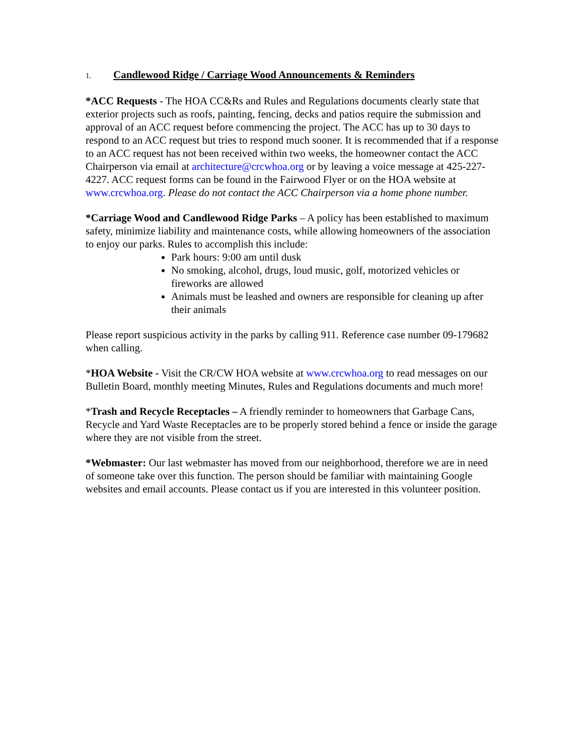1. Candlewood Ridge / Carriage Wood Announcements & Reminders
*ACC Requests - The HOA CC&Rs and Rules and Regulations documents clearly state that exterior projects such as roofs, painting, fencing, decks and patios require the submission and approval of an ACC request before commencing the project. The ACC has up to 30 days to respond to an ACC request but tries to respond much sooner. It is recommended that if a response to an ACC request has not been received within two weeks, the homeowner contact the ACC Chairperson via email at architecture@crcwhoa.org or by leaving a voice message at 425-227-4227. ACC request forms can be found in the Fairwood Flyer or on the HOA website at www.crcwhoa.org. Please do not contact the ACC Chairperson via a home phone number.
*Carriage Wood and Candlewood Ridge Parks – A policy has been established to maximum safety, minimize liability and maintenance costs, while allowing homeowners of the association to enjoy our parks. Rules to accomplish this include:
Park hours: 9:00 am until dusk
No smoking, alcohol, drugs, loud music, golf, motorized vehicles or fireworks are allowed
Animals must be leashed and owners are responsible for cleaning up after their animals
Please report suspicious activity in the parks by calling 911. Reference case number 09-179682 when calling.
*HOA Website - Visit the CR/CW HOA website at www.crcwhoa.org to read messages on our Bulletin Board, monthly meeting Minutes, Rules and Regulations documents and much more!
*Trash and Recycle Receptacles – A friendly reminder to homeowners that Garbage Cans, Recycle and Yard Waste Receptacles are to be properly stored behind a fence or inside the garage where they are not visible from the street.
*Webmaster: Our last webmaster has moved from our neighborhood, therefore we are in need of someone take over this function. The person should be familiar with maintaining Google websites and email accounts. Please contact us if you are interested in this volunteer position.